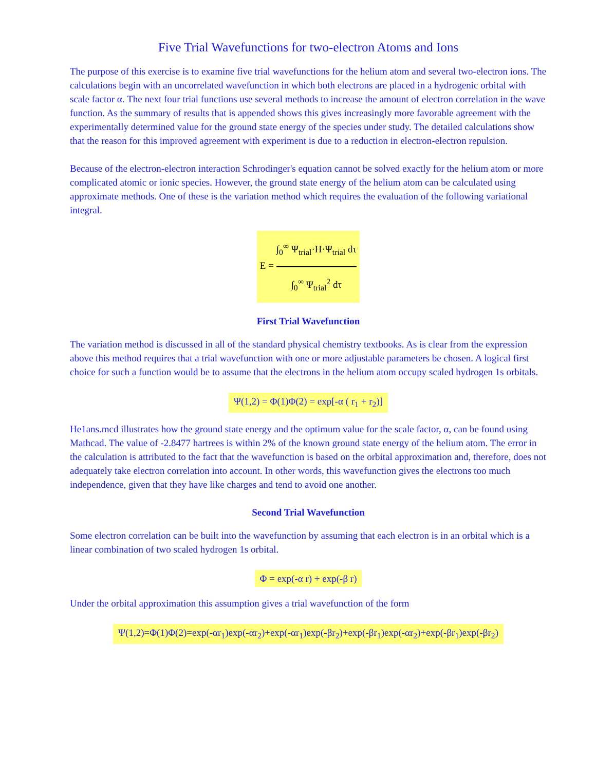Five Trial Wavefunctions for two-electron Atoms and Ions
The purpose of this exercise is to examine five trial wavefunctions for the helium atom and several two-electron ions. The calculations begin with an uncorrelated wavefunction in which both electrons are placed in a hydrogenic orbital with scale factor α. The next four trial functions use several methods to increase the amount of electron correlation in the wave function. As the summary of results that is appended shows this gives increasingly more favorable agreement with the experimentally determined value for the ground state energy of the species under study. The detailed calculations show that the reason for this improved agreement with experiment is due to a reduction in electron-electron repulsion.
Because of the electron-electron interaction Schrodinger's equation cannot be solved exactly for the helium atom or more complicated atomic or ionic species. However, the ground state energy of the helium atom can be calculated using approximate methods. One of these is the variation method which requires the evaluation of the following variational integral.
E =
∫<sub>0</sub><sup>∞</sup> Ψ<sub>trial</sub>·H·Ψ<sub>trial</sub> dτ
∫<sub>0</sub><sup>∞</sup> Ψ<sub>trial</sub><sup>2</sup> dτ
First Trial Wavefunction
The variation method is discussed in all of the standard physical chemistry textbooks. As is clear from the expression above this method requires that a trial wavefunction with one or more adjustable parameters be chosen. A logical first choice for such a function would be to assume that the electrons in the helium atom occupy scaled hydrogen 1s orbitals.
Ψ(1,2) = Φ(1)Φ(2) = exp[-α ( r<sub>1</sub> + r<sub>2</sub>)]
He1ans.mcd illustrates how the ground state energy and the optimum value for the scale factor, α, can be found using Mathcad. The value of -2.8477 hartrees is within 2% of the known ground state energy of the helium atom. The error in the calculation is attributed to the fact that the wavefunction is based on the orbital approximation and, therefore, does not adequately take electron correlation into account. In other words, this wavefunction gives the electrons too much independence, given that they have like charges and tend to avoid one another.
Second Trial Wavefunction
Some electron correlation can be built into the wavefunction by assuming that each electron is in an orbital which is a linear combination of two scaled hydrogen 1s orbital.
Φ = exp(-α r) + exp(-β r)
Under the orbital approximation this assumption gives a trial wavefunction of the form
Ψ(1,2)=Φ(1)Φ(2)=exp(-αr<sub>1</sub>)exp(-αr<sub>2</sub>)+exp(-αr<sub>1</sub>)exp(-βr<sub>2</sub>)+exp(-βr<sub>1</sub>)exp(-αr<sub>2</sub>)+exp(-βr<sub>1</sub>)exp(-βr<sub>2</sub>)